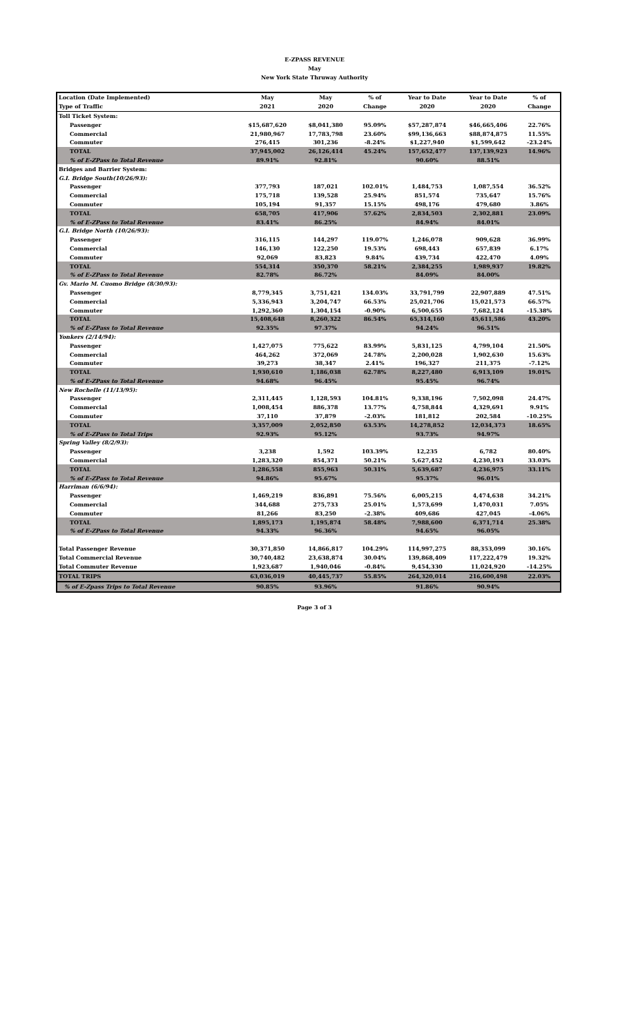E-ZPASS REVENUE
May
New York State Thruway Authority
| Location (Date Implemented) | May | May | % of | Year to Date | Year to Date | % of |
| --- | --- | --- | --- | --- | --- | --- |
| Type of Traffic | 2021 | 2020 | Change | 2020 | 2020 | Change |
| Toll Ticket System: | | | | | | |
| Passenger | $15,687,620 | $8,041,380 | 95.09% | $57,287,874 | $46,665,406 | 22.76% |
| Commercial | 21,980,967 | 17,783,798 | 23.60% | $99,136,663 | $88,874,875 | 11.55% |
| Commuter | 276,415 | 301,236 | -8.24% | $1,227,940 | $1,599,642 | -23.24% |
| TOTAL | 37,945,002 | 26,126,414 | 45.24% | 157,652,477 | 137,139,923 | 14.96% |
| % of E-ZPass to Total Revenue | 89.91% | 92.81% | | 90.60% | 88.51% | |
| Bridges and Barrier System: | | | | | | |
| G.I. Bridge South(10/26/93): | | | | | | |
| Passenger | 377,793 | 187,021 | 102.01% | 1,484,753 | 1,087,554 | 36.52% |
| Commercial | 175,718 | 139,528 | 25.94% | 851,574 | 735,647 | 15.76% |
| Commuter | 105,194 | 91,357 | 15.15% | 498,176 | 479,680 | 3.86% |
| TOTAL | 658,705 | 417,906 | 57.62% | 2,834,503 | 2,302,881 | 23.09% |
| % of E-ZPass to Total Revenue | 83.41% | 86.25% | | 84.94% | 84.01% | |
| G.I. Bridge North (10/26/93): | | | | | | |
| Passenger | 316,115 | 144,297 | 119.07% | 1,246,078 | 909,628 | 36.99% |
| Commercial | 146,130 | 122,250 | 19.53% | 698,443 | 657,839 | 6.17% |
| Commuter | 92,069 | 83,823 | 9.84% | 439,734 | 422,470 | 4.09% |
| TOTAL | 554,314 | 350,370 | 58.21% | 2,384,255 | 1,989,937 | 19.82% |
| % of E-ZPass to Total Revenue | 82.78% | 86.72% | | 84.09% | 84.00% | |
| Gv. Mario M. Cuomo Bridge (8/30/93): | | | | | | |
| Passenger | 8,779,345 | 3,751,421 | 134.03% | 33,791,799 | 22,907,889 | 47.51% |
| Commercial | 5,336,943 | 3,204,747 | 66.53% | 25,021,706 | 15,021,573 | 66.57% |
| Commuter | 1,292,360 | 1,304,154 | -0.90% | 6,500,655 | 7,682,124 | -15.38% |
| TOTAL | 15,408,648 | 8,260,322 | 86.54% | 65,314,160 | 45,611,586 | 43.20% |
| % of E-ZPass to Total Revenue | 92.35% | 97.37% | | 94.24% | 96.51% | |
| Yonkers (2/14/94): | | | | | | |
| Passenger | 1,427,075 | 775,622 | 83.99% | 5,831,125 | 4,799,104 | 21.50% |
| Commercial | 464,262 | 372,069 | 24.78% | 2,200,028 | 1,902,630 | 15.63% |
| Commuter | 39,273 | 38,347 | 2.41% | 196,327 | 211,375 | -7.12% |
| TOTAL | 1,930,610 | 1,186,038 | 62.78% | 8,227,480 | 6,913,109 | 19.01% |
| % of E-ZPass to Total Revenue | 94.68% | 96.45% | | 95.45% | 96.74% | |
| New Rochelle (11/13/95): | | | | | | |
| Passenger | 2,311,445 | 1,128,593 | 104.81% | 9,338,196 | 7,502,098 | 24.47% |
| Commercial | 1,008,454 | 886,378 | 13.77% | 4,758,844 | 4,329,691 | 9.91% |
| Commuter | 37,110 | 37,879 | -2.03% | 181,812 | 202,584 | -10.25% |
| TOTAL | 3,357,009 | 2,052,850 | 63.53% | 14,278,852 | 12,034,373 | 18.65% |
| % of E-ZPass to Total Trips | 92.93% | 95.12% | | 93.73% | 94.97% | |
| Spring Valley (8/2/93): | | | | | | |
| Passenger | 3,238 | 1,592 | 103.39% | 12,235 | 6,782 | 80.40% |
| Commercial | 1,283,320 | 854,371 | 50.21% | 5,627,452 | 4,230,193 | 33.03% |
| TOTAL | 1,286,558 | 855,963 | 50.31% | 5,639,687 | 4,236,975 | 33.11% |
| % of E-ZPass to Total Revenue | 94.86% | 95.67% | | 95.37% | 96.01% | |
| Harriman (6/6/94): | | | | | | |
| Passenger | 1,469,219 | 836,891 | 75.56% | 6,005,215 | 4,474,638 | 34.21% |
| Commercial | 344,688 | 275,733 | 25.01% | 1,573,699 | 1,470,031 | 7.05% |
| Commuter | 81,266 | 83,250 | -2.38% | 409,686 | 427,045 | -4.06% |
| TOTAL | 1,895,173 | 1,195,874 | 58.48% | 7,988,600 | 6,371,714 | 25.38% |
| % of E-ZPass to Total Revenue | 94.33% | 96.36% | | 94.65% | 96.05% | |
| Total Passenger Revenue | 30,371,850 | 14,866,817 | 104.29% | 114,997,275 | 88,353,099 | 30.16% |
| Total Commercial Revenue | 30,740,482 | 23,638,874 | 30.04% | 139,868,409 | 117,222,479 | 19.32% |
| Total Commuter Revenue | 1,923,687 | 1,940,046 | -0.84% | 9,454,330 | 11,024,920 | -14.25% |
| TOTAL TRIPS | 63,036,019 | 40,445,737 | 55.85% | 264,320,014 | 216,600,498 | 22.03% |
| % of E-Zpass Trips to Total Revenue | 90.85% | 93.96% | | 91.86% | 90.94% | |
Page 3 of 3